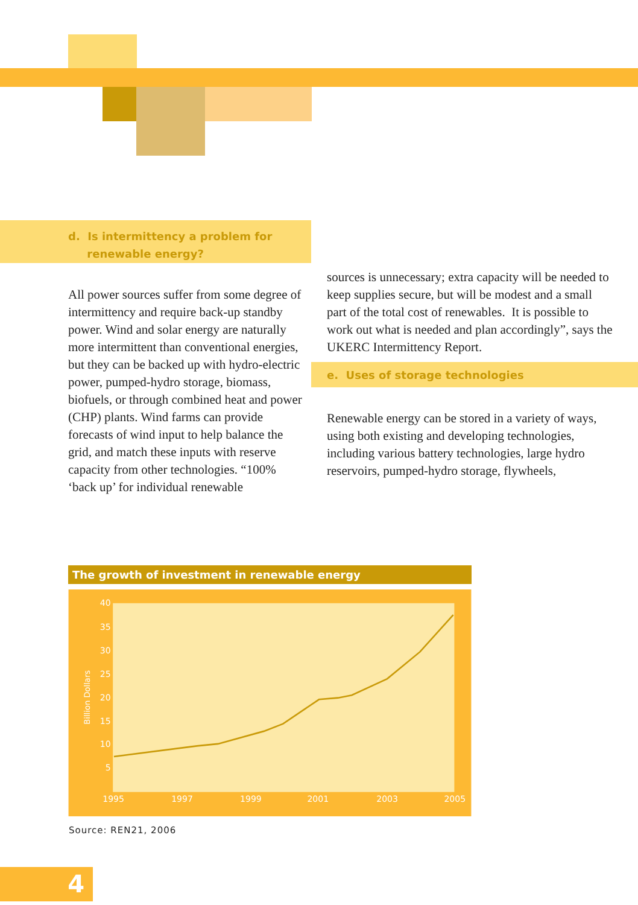d. Is intermittency a problem for
renewable energy?
All power sources suffer from some degree of intermittency and require back-up standby power. Wind and solar energy are naturally more intermittent than conventional energies, but they can be backed up with hydro-electric power, pumped-hydro storage, biomass, biofuels, or through combined heat and power (CHP) plants. Wind farms can provide forecasts of wind input to help balance the grid, and match these inputs with reserve capacity from other technologies. “100% ‘back up’ for individual renewable
sources is unnecessary; extra capacity will be needed to keep supplies secure, but will be modest and a small part of the total cost of renewables. It is possible to work out what is needed and plan accordingly”, says the UKERC Intermittency Report.
e. Uses of storage technologies
Renewable energy can be stored in a variety of ways, using both existing and developing technologies, including various battery technologies, large hydro reservoirs, pumped-hydro storage, flywheels,
The growth of investment in renewable energy
40
35
30
25
20
15
10
5
1995
1997
1999
2001
2003
2005
Billion Dollars
Source: REN21, 2006
4